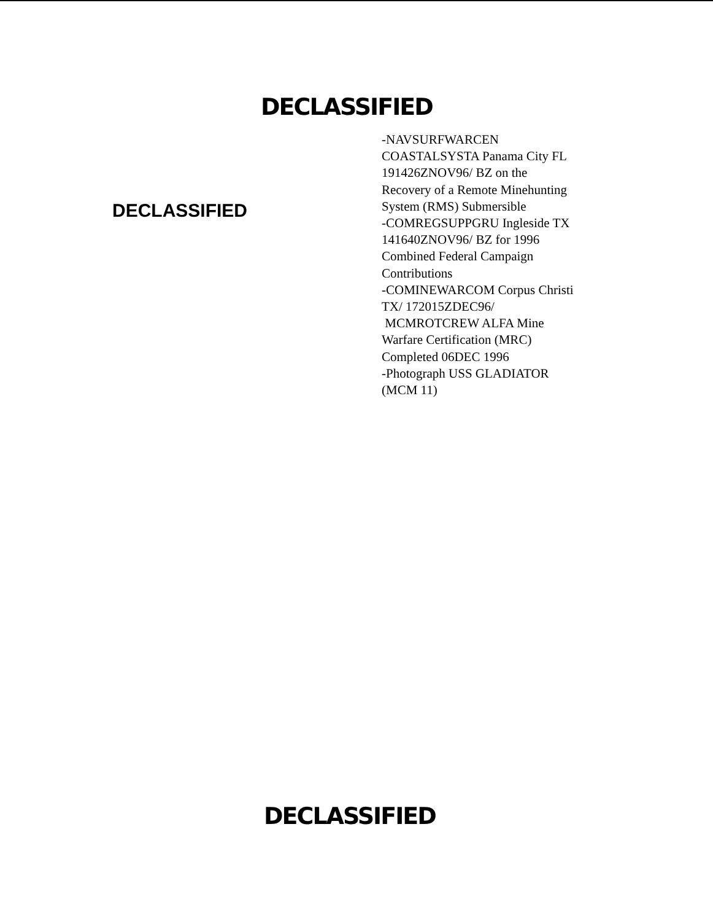DECLASSIFIED
DECLASSIFIED
-NAVSURFWARCEN
COASTALSYSTA Panama City FL
191426ZNOV96/ BZ on the
Recovery of a Remote Minehunting
System (RMS) Submersible
-COMREGSUPPGRU Ingleside TX
141640ZNOV96/ BZ for 1996
Combined Federal Campaign
Contributions
-COMINEWARCOM Corpus Christi
TX/ 172015ZDEC96/
MCMROTCREW ALFA Mine
Warfare Certification (MRC)
Completed 06DEC 1996
-Photograph USS GLADIATOR
(MCM 11)
DECLASSIFIED